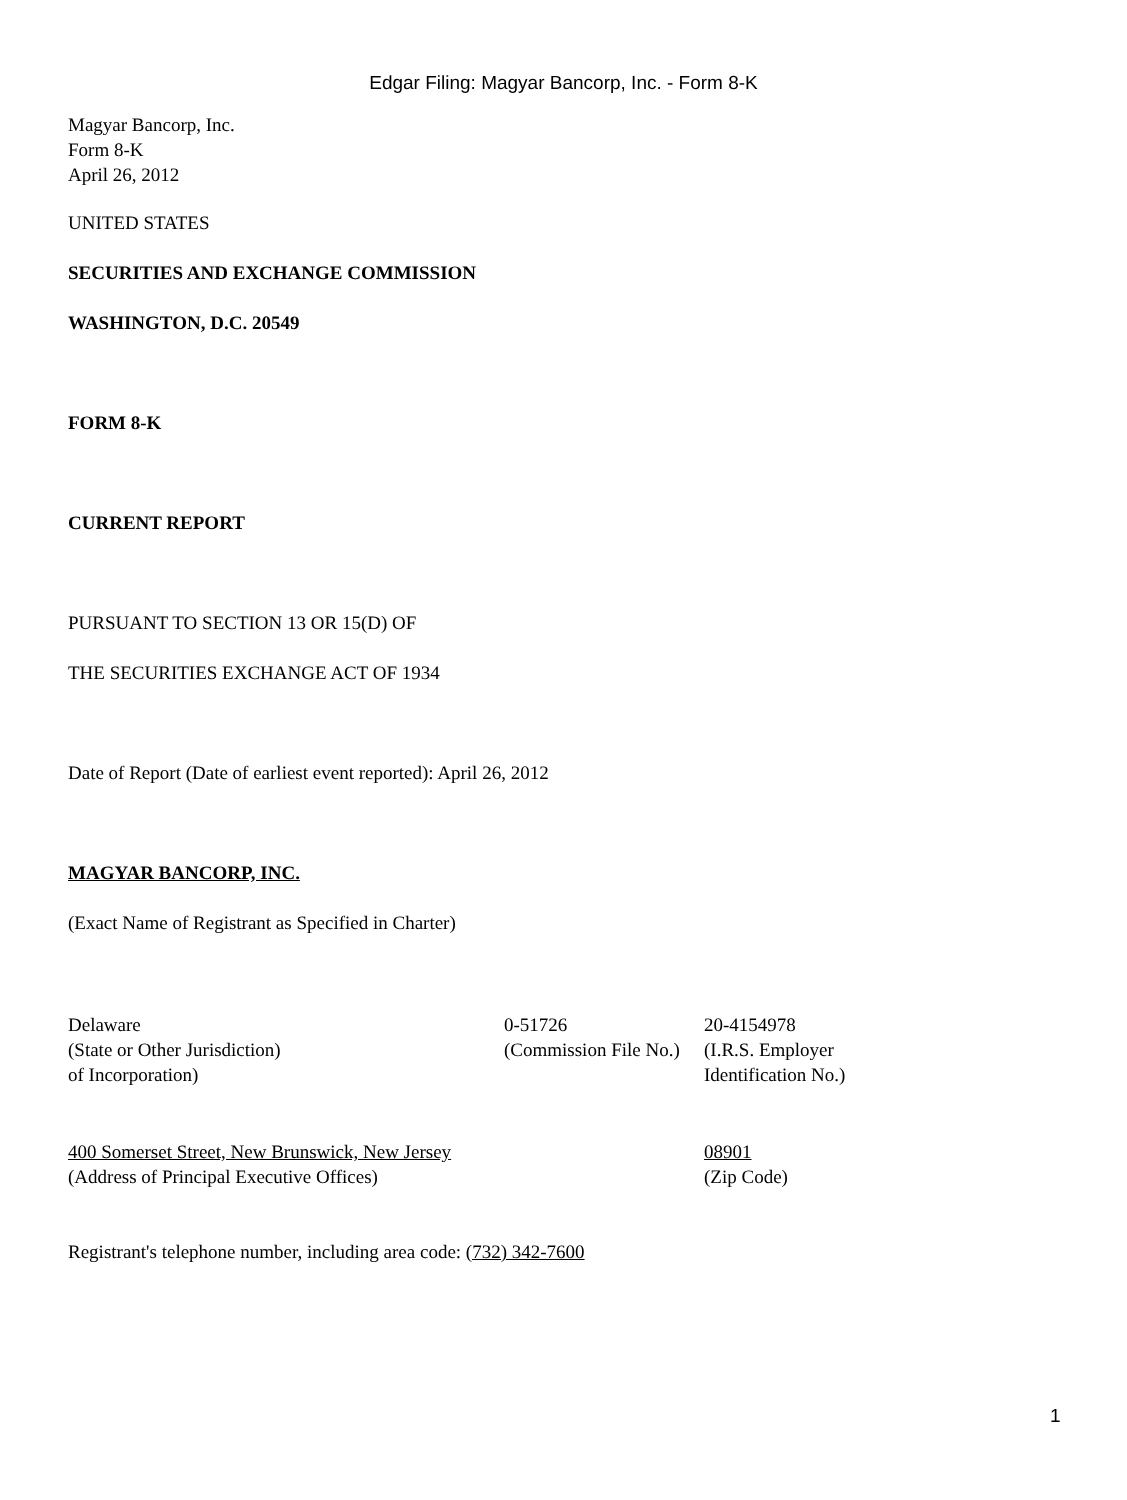Edgar Filing: Magyar Bancorp, Inc. - Form 8-K
Magyar Bancorp, Inc.
Form 8-K
April 26, 2012
UNITED STATES
SECURITIES AND EXCHANGE COMMISSION
WASHINGTON, D.C. 20549
FORM 8-K
CURRENT REPORT
PURSUANT TO SECTION 13 OR 15(D) OF
THE SECURITIES EXCHANGE ACT OF 1934
Date of Report (Date of earliest event reported): April 26, 2012
MAGYAR BANCORP, INC.
(Exact Name of Registrant as Specified in Charter)
| Delaware (State or Other Jurisdiction) of Incorporation) | 0-51726 (Commission File No.) | 20-4154978 (I.R.S. Employer Identification No.) |
| 400 Somerset Street, New Brunswick, New Jersey (Address of Principal Executive Offices) | 08901 (Zip Code) |
Registrant's telephone number, including area code: (732) 342-7600
1